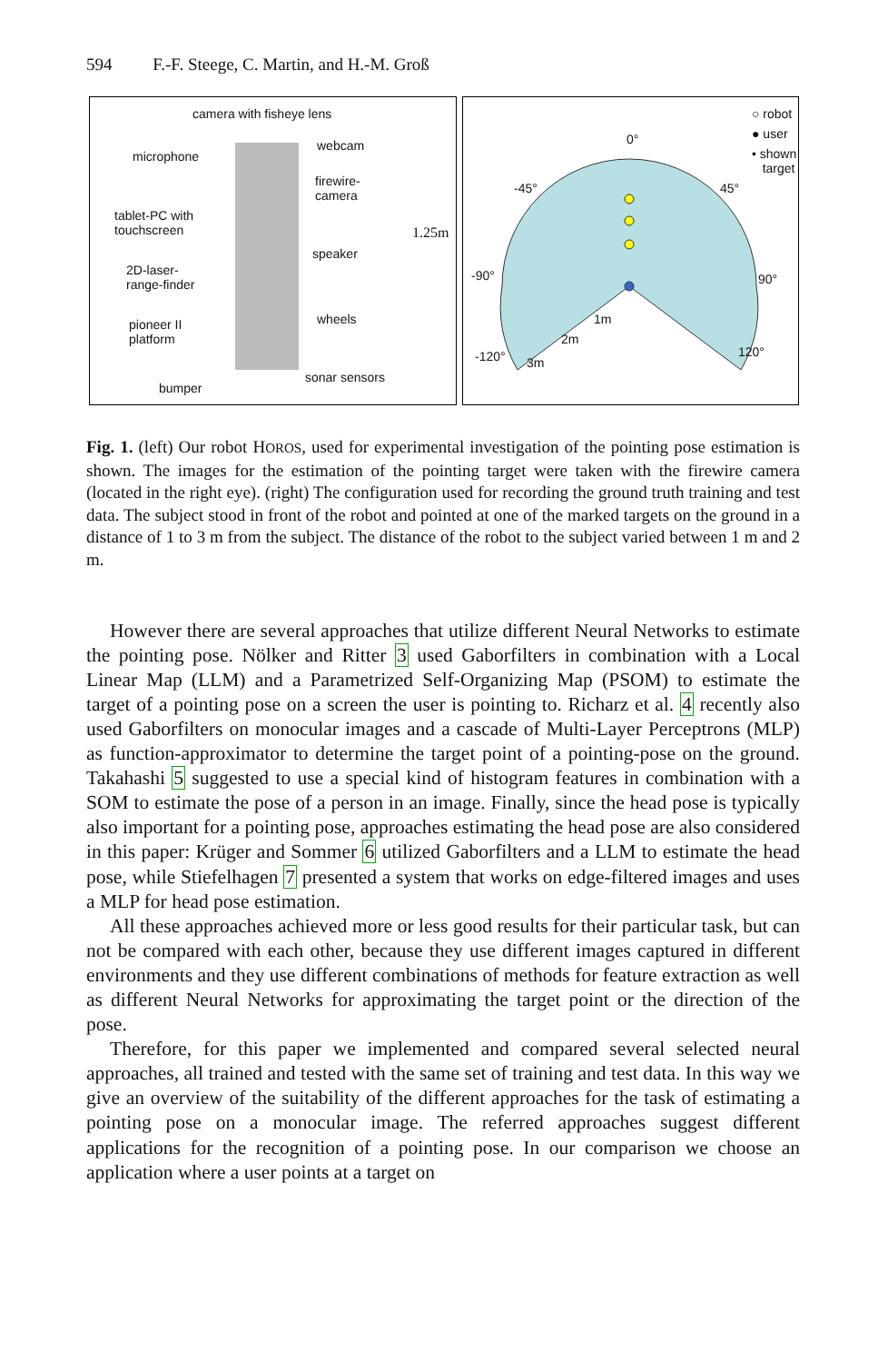594 F.-F. Steege, C. Martin, and H.-M. Groß
camera with fisheye lens
microphone
webcam
firewire-
camera
tablet-PC with
touchscreen
speaker
2D-laser-
range-finder
pioneer II
platform
wheels
sonar sensors
bumper
1.25m
○ robot
● user
• shown
target
0°
-45° 45°
-90° 90°
1m
2m
3m -120° 120°
Fig. 1. (left) Our robot HOROS, used for experimental investigation of the pointing pose estimation is shown. The images for the estimation of the pointing target were taken with the firewire camera (located in the right eye). (right) The configuration used for recording the ground truth training and test data. The subject stood in front of the robot and pointed at one of the marked targets on the ground in a distance of 1 to 3 m from the subject. The distance of the robot to the subject varied between 1 m and 2 m.
However there are several approaches that utilize different Neural Networks to estimate the pointing pose. Nölker and Ritter 3 used Gaborfilters in combination with a Local Linear Map (LLM) and a Parametrized Self-Organizing Map (PSOM) to estimate the target of a pointing pose on a screen the user is pointing to. Richarz et al. 4 recently also used Gaborfilters on monocular images and a cascade of Multi-Layer Perceptrons (MLP) as function-approximator to determine the target point of a pointing-pose on the ground. Takahashi 5 suggested to use a special kind of histogram features in combination with a SOM to estimate the pose of a person in an image. Finally, since the head pose is typically also important for a pointing pose, approaches estimating the head pose are also considered in this paper: Krüger and Sommer 6 utilized Gaborfilters and a LLM to estimate the head pose, while Stiefelhagen 7 presented a system that works on edge-filtered images and uses a MLP for head pose estimation.
All these approaches achieved more or less good results for their particular task, but can not be compared with each other, because they use different images captured in different environments and they use different combinations of methods for feature extraction as well as different Neural Networks for approximating the target point or the direction of the pose.
Therefore, for this paper we implemented and compared several selected neural approaches, all trained and tested with the same set of training and test data. In this way we give an overview of the suitability of the different approaches for the task of estimating a pointing pose on a monocular image. The referred approaches suggest different applications for the recognition of a pointing pose. In our comparison we choose an application where a user points at a target on